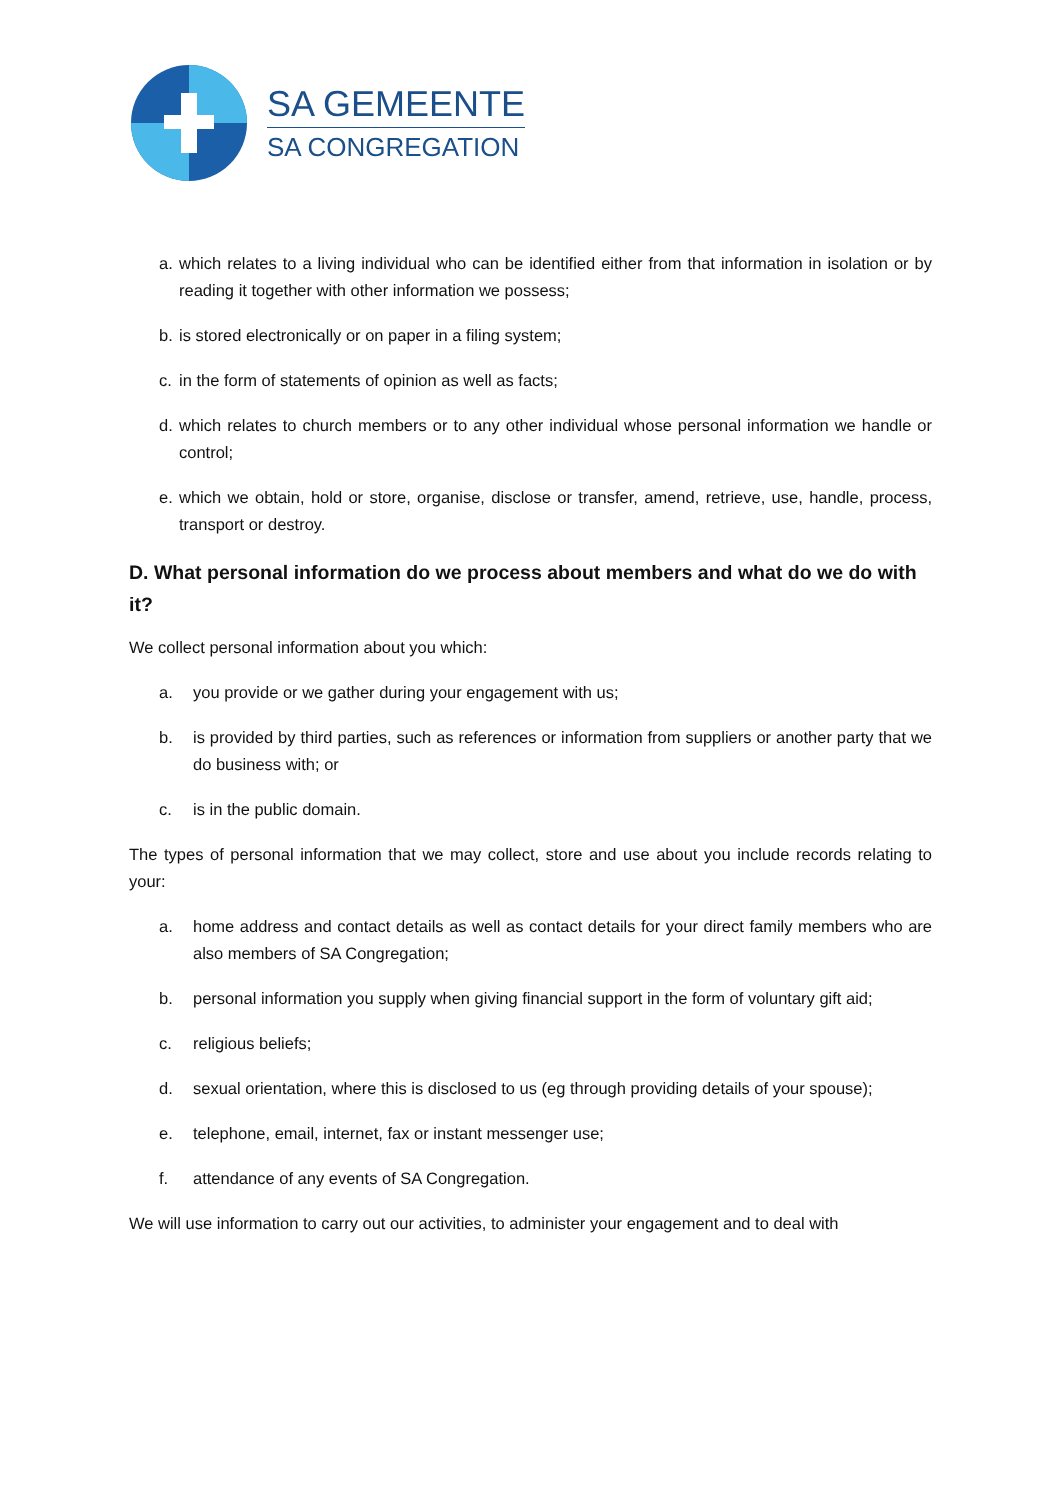SA GEMEENTE
SA CONGREGATION
a. which relates to a living individual who can be identified either from that information in isolation or by reading it together with other information we possess;
b. is stored electronically or on paper in a filing system;
c. in the form of statements of opinion as well as facts;
d. which relates to church members or to any other individual whose personal information we handle or control;
e. which we obtain, hold or store, organise, disclose or transfer, amend, retrieve, use, handle, process, transport or destroy.
D. What personal information do we process about members and what do we do with it?
We collect personal information about you which:
a. you provide or we gather during your engagement with us;
b. is provided by third parties, such as references or information from suppliers or another party that we do business with; or
c. is in the public domain.
The types of personal information that we may collect, store and use about you include records relating to your:
a. home address and contact details as well as contact details for your direct family members who are also members of SA Congregation;
b. personal information you supply when giving financial support in the form of voluntary gift aid;
c. religious beliefs;
d. sexual orientation, where this is disclosed to us (eg through providing details of your spouse);
e. telephone, email, internet, fax or instant messenger use;
f. attendance of any events of SA Congregation.
We will use information to carry out our activities, to administer your engagement and to deal with